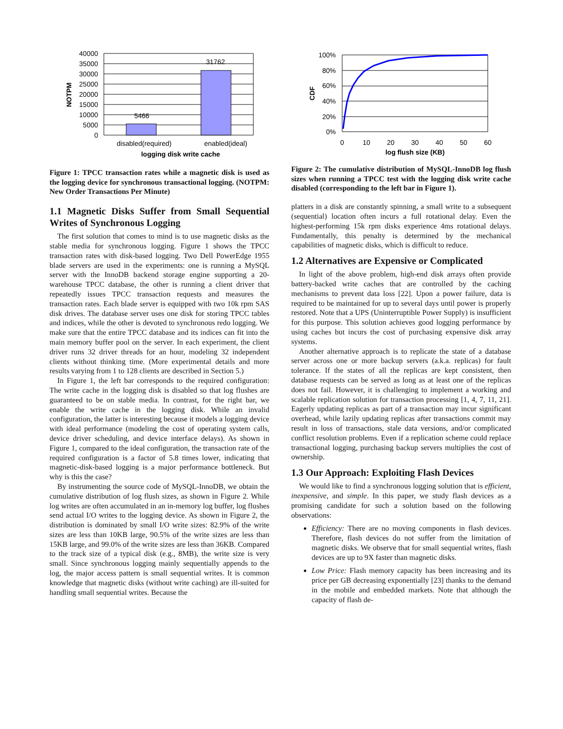40000
35000
30000
25000
20000
15000
10000
5000
0
5466
31762
disabled(required)
enabled(ideal)
logging disk write cache
NOTPM
Figure 1: TPCC transaction rates while a magnetic disk is used as the logging device for synchronous transactional logging. (NOTPM: New Order Transactions Per Minute)
1.1 Magnetic Disks Suffer from Small Sequential Writes of Synchronous Logging
The first solution that comes to mind is to use magnetic disks as the stable media for synchronous logging. Figure 1 shows the TPCC transaction rates with disk-based logging. Two Dell PowerEdge 1955 blade servers are used in the experiments: one is running a MySQL server with the InnoDB backend storage engine supporting a 20-warehouse TPCC database, the other is running a client driver that repeatedly issues TPCC transaction requests and measures the transaction rates. Each blade server is equipped with two 10k rpm SAS disk drives. The database server uses one disk for storing TPCC tables and indices, while the other is devoted to synchronous redo logging. We make sure that the entire TPCC database and its indices can fit into the main memory buffer pool on the server. In each experiment, the client driver runs 32 driver threads for an hour, modeling 32 independent clients without thinking time. (More experimental details and more results varying from 1 to 128 clients are described in Section 5.)
In Figure 1, the left bar corresponds to the required configuration: The write cache in the logging disk is disabled so that log flushes are guaranteed to be on stable media. In contrast, for the right bar, we enable the write cache in the logging disk. While an invalid configuration, the latter is interesting because it models a logging device with ideal performance (modeling the cost of operating system calls, device driver scheduling, and device interface delays). As shown in Figure 1, compared to the ideal configuration, the transaction rate of the required configuration is a factor of 5.8 times lower, indicating that magnetic-disk-based logging is a major performance bottleneck. But why is this the case?
By instrumenting the source code of MySQL-InnoDB, we obtain the cumulative distribution of log flush sizes, as shown in Figure 2. While log writes are often accumulated in an in-memory log buffer, log flushes send actual I/O writes to the logging device. As shown in Figure 2, the distribution is dominated by small I/O write sizes: 82.9% of the write sizes are less than 10KB large, 90.5% of the write sizes are less than 15KB large, and 99.0% of the write sizes are less than 36KB. Compared to the track size of a typical disk (e.g., 8MB), the write size is very small. Since synchronous logging mainly sequentially appends to the log, the major access pattern is small sequential writes. It is common knowledge that magnetic disks (without write caching) are ill-suited for handling small sequential writes. Because the
100%
80%
60%
40%
20%
0%
0
10
20
30
40
50
60
log flush size (KB)
CDF
Figure 2: The cumulative distribution of MySQL-InnoDB log flush sizes when running a TPCC test with the logging disk write cache disabled (corresponding to the left bar in Figure 1).
platters in a disk are constantly spinning, a small write to a subsequent (sequential) location often incurs a full rotational delay. Even the highest-performing 15k rpm disks experience 4ms rotational delays. Fundamentally, this penalty is determined by the mechanical capabilities of magnetic disks, which is difficult to reduce.
1.2 Alternatives are Expensive or Complicated
In light of the above problem, high-end disk arrays often provide battery-backed write caches that are controlled by the caching mechanisms to prevent data loss [22]. Upon a power failure, data is required to be maintained for up to several days until power is properly restored. Note that a UPS (Uninterruptible Power Supply) is insufficient for this purpose. This solution achieves good logging performance by using caches but incurs the cost of purchasing expensive disk array systems.
Another alternative approach is to replicate the state of a database server across one or more backup servers (a.k.a. replicas) for fault tolerance. If the states of all the replicas are kept consistent, then database requests can be served as long as at least one of the replicas does not fail. However, it is challenging to implement a working and scalable replication solution for transaction processing [1, 4, 7, 11, 21]. Eagerly updating replicas as part of a transaction may incur significant overhead, while lazily updating replicas after transactions commit may result in loss of transactions, stale data versions, and/or complicated conflict resolution problems. Even if a replication scheme could replace transactional logging, purchasing backup servers multiplies the cost of ownership.
1.3 Our Approach: Exploiting Flash Devices
We would like to find a synchronous logging solution that is efficient, inexpensive, and simple. In this paper, we study flash devices as a promising candidate for such a solution based on the following observations:
Efficiency: There are no moving components in flash devices. Therefore, flash devices do not suffer from the limitation of magnetic disks. We observe that for small sequential writes, flash devices are up to 9X faster than magnetic disks.
Low Price: Flash memory capacity has been increasing and its price per GB decreasing exponentially [23] thanks to the demand in the mobile and embedded markets. Note that although the capacity of flash de-